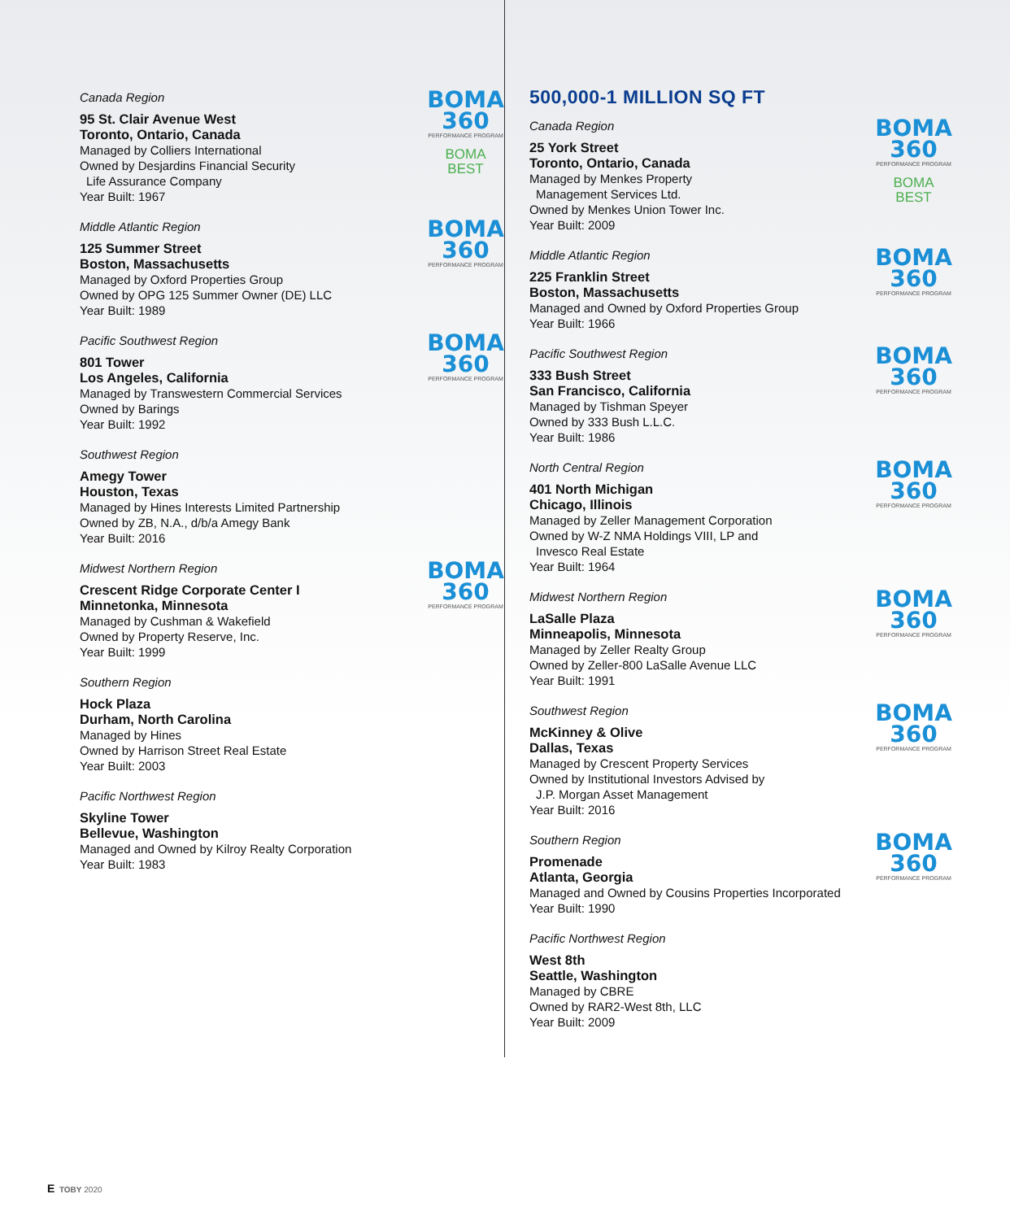Canada Region
95 St. Clair Avenue West
Toronto, Ontario, Canada
Managed by Colliers International
Owned by Desjardins Financial Security
Life Assurance Company
Year Built: 1967
BOMA
360
PERFORMANCE PROGRAM
BOMA
BEST
Middle Atlantic Region
125 Summer Street
Boston, Massachusetts
Managed by Oxford Properties Group
Owned by OPG 125 Summer Owner (DE) LLC
Year Built: 1989
BOMA
360
PERFORMANCE PROGRAM
Pacific Southwest Region
801 Tower
Los Angeles, California
Managed by Transwestern Commercial Services
Owned by Barings
Year Built: 1992
BOMA
360
PERFORMANCE PROGRAM
Southwest Region
Amegy Tower
Houston, Texas
Managed by Hines Interests Limited Partnership
Owned by ZB, N.A., d/b/a Amegy Bank
Year Built: 2016
Midwest Northern Region
Crescent Ridge Corporate Center I
Minnetonka, Minnesota
Managed by Cushman & Wakefield
Owned by Property Reserve, Inc.
Year Built: 1999
BOMA
360
PERFORMANCE PROGRAM
Southern Region
Hock Plaza
Durham, North Carolina
Managed by Hines
Owned by Harrison Street Real Estate
Year Built: 2003
Pacific Northwest Region
Skyline Tower
Bellevue, Washington
Managed and Owned by Kilroy Realty Corporation
Year Built: 1983
500,000-1 MILLION SQ FT
Canada Region
25 York Street
Toronto, Ontario, Canada
Managed by Menkes Property
Management Services Ltd.
Owned by Menkes Union Tower Inc.
Year Built: 2009
BOMA
360
PERFORMANCE PROGRAM
BOMA
BEST
Middle Atlantic Region
225 Franklin Street
Boston, Massachusetts
Managed and Owned by Oxford Properties Group
Year Built: 1966
BOMA
360
PERFORMANCE PROGRAM
Pacific Southwest Region
333 Bush Street
San Francisco, California
Managed by Tishman Speyer
Owned by 333 Bush L.L.C.
Year Built: 1986
BOMA
360
PERFORMANCE PROGRAM
North Central Region
401 North Michigan
Chicago, Illinois
Managed by Zeller Management Corporation
Owned by W-Z NMA Holdings VIII, LP and
Invesco Real Estate
Year Built: 1964
BOMA
360
PERFORMANCE PROGRAM
Midwest Northern Region
LaSalle Plaza
Minneapolis, Minnesota
Managed by Zeller Realty Group
Owned by Zeller-800 LaSalle Avenue LLC
Year Built: 1991
BOMA
360
PERFORMANCE PROGRAM
Southwest Region
McKinney & Olive
Dallas, Texas
Managed by Crescent Property Services
Owned by Institutional Investors Advised by
J.P. Morgan Asset Management
Year Built: 2016
BOMA
360
PERFORMANCE PROGRAM
Southern Region
Promenade
Atlanta, Georgia
Managed and Owned by Cousins Properties Incorporated
Year Built: 1990
BOMA
360
PERFORMANCE PROGRAM
Pacific Northwest Region
West 8th
Seattle, Washington
Managed by CBRE
Owned by RAR2-West 8th, LLC
Year Built: 2009
E TOBY 2020